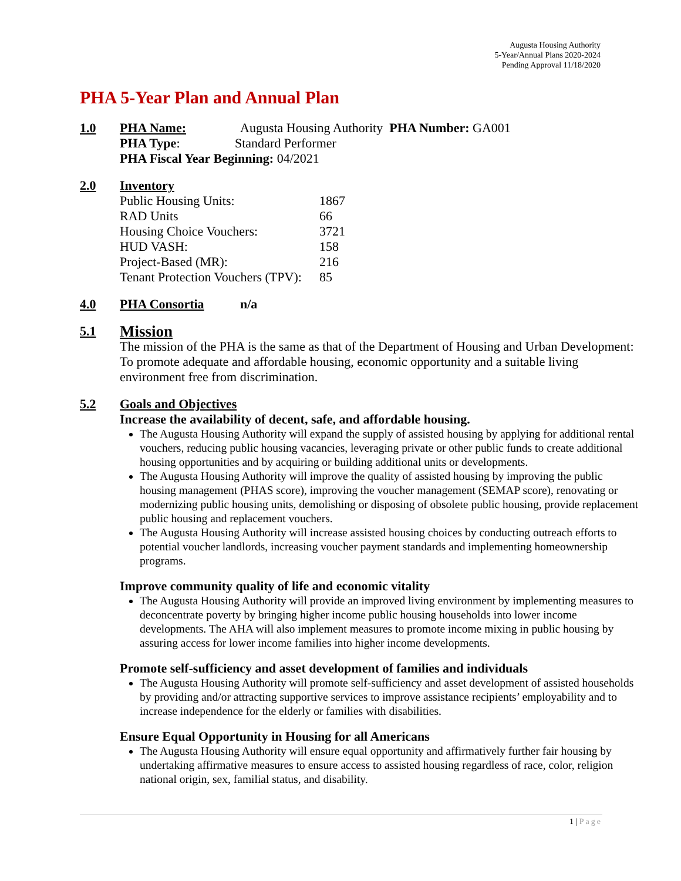Augusta Housing Authority
5-Year/Annual Plans 2020-2024
Pending Approval 11/18/2020
PHA 5-Year Plan and Annual Plan
1.0 PHA Name: Augusta Housing Authority PHA Number: GA001
PHA Type: Standard Performer
PHA Fiscal Year Beginning: 04/2021
2.0 Inventory
| Public Housing Units: | 1867 |
| RAD Units | 66 |
| Housing Choice Vouchers: | 3721 |
| HUD VASH: | 158 |
| Project-Based (MR): | 216 |
| Tenant Protection Vouchers (TPV): | 85 |
4.0 PHA Consortia n/a
5.1 Mission
The mission of the PHA is the same as that of the Department of Housing and Urban Development: To promote adequate and affordable housing, economic opportunity and a suitable living environment free from discrimination.
5.2 Goals and Objectives
Increase the availability of decent, safe, and affordable housing.
The Augusta Housing Authority will expand the supply of assisted housing by applying for additional rental vouchers, reducing public housing vacancies, leveraging private or other public funds to create additional housing opportunities and by acquiring or building additional units or developments.
The Augusta Housing Authority will improve the quality of assisted housing by improving the public housing management (PHAS score), improving the voucher management (SEMAP score), renovating or modernizing public housing units, demolishing or disposing of obsolete public housing, provide replacement public housing and replacement vouchers.
The Augusta Housing Authority will increase assisted housing choices by conducting outreach efforts to potential voucher landlords, increasing voucher payment standards and implementing homeownership programs.
Improve community quality of life and economic vitality
The Augusta Housing Authority will provide an improved living environment by implementing measures to deconcentrate poverty by bringing higher income public housing households into lower income developments. The AHA will also implement measures to promote income mixing in public housing by assuring access for lower income families into higher income developments.
Promote self-sufficiency and asset development of families and individuals
The Augusta Housing Authority will promote self-sufficiency and asset development of assisted households by providing and/or attracting supportive services to improve assistance recipients’ employability and to increase independence for the elderly or families with disabilities.
Ensure Equal Opportunity in Housing for all Americans
The Augusta Housing Authority will ensure equal opportunity and affirmatively further fair housing by undertaking affirmative measures to ensure access to assisted housing regardless of race, color, religion national origin, sex, familial status, and disability.
1 | Page